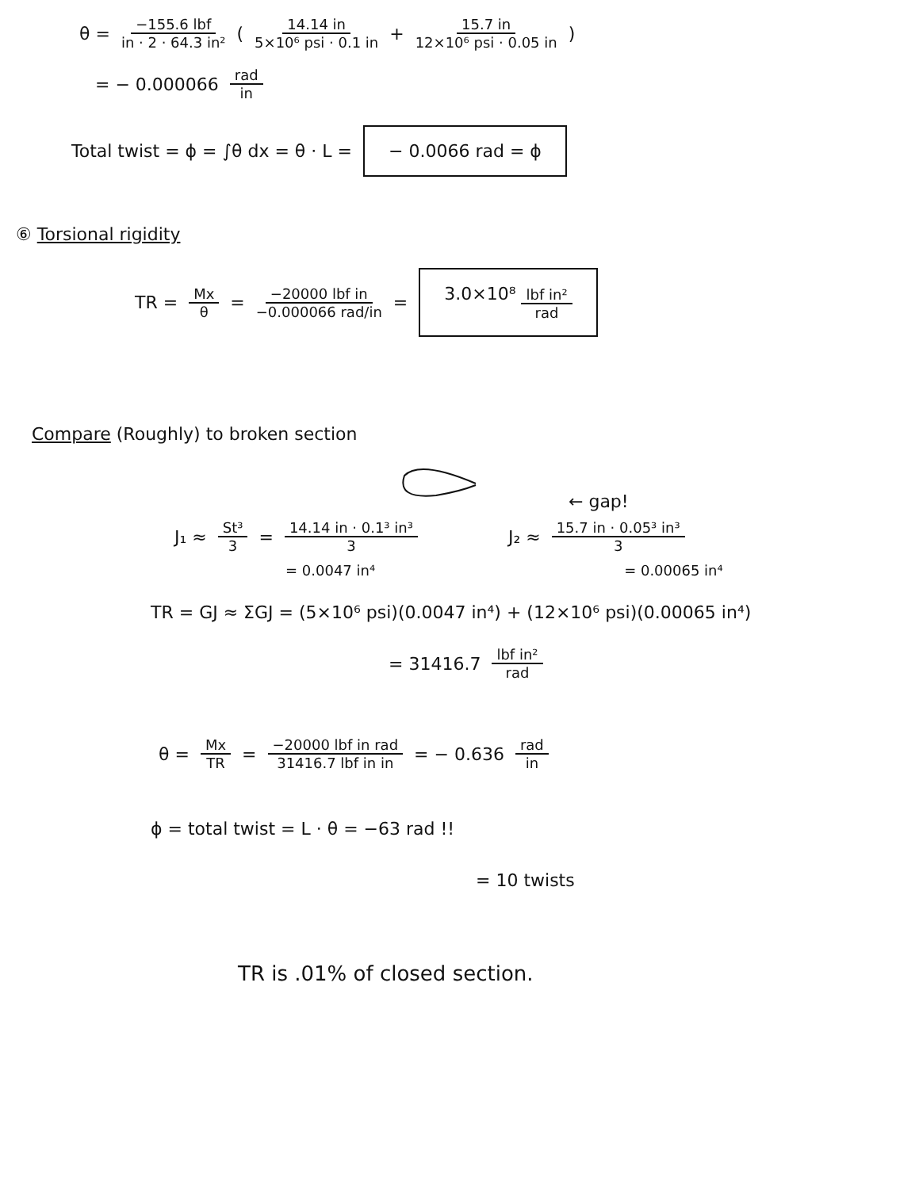θ = −155.6 lbf in · 2 · 64.3 in² (14.14 in 5×10⁶ psi · 0.1 in + 15.7 in 12×10⁶ psi · 0.05 in)
= − 0.000066 rad in
Total twist = ϕ = ∫θ dx = θ · L = − 0.0066 rad = ϕ
⑥ Torsional rigidity
TR = Mx θ = −20000 lbf in −0.000066 rad/in = 3.0×10⁸ lbf in² rad
Compare (Roughly) to broken section
← gap!
J₁ ≈ St³ 3 = 14.14 in · 0.1³ in³ 3 J₂ ≈ 15.7 in · 0.05³ in³ 3
= 0.0047 in⁴ = 0.00065 in⁴
TR = GJ ≈ ΣGJ = (5×10⁶ psi)(0.0047 in⁴) + (12×10⁶ psi)(0.00065 in⁴)
= 31416.7 lbf in² rad
θ = Mx TR = −20000 lbf in rad 31416.7 lbf in in = − 0.636 rad in
ϕ = total twist = L · θ = −63 rad !!
= 10 twists
TR is .01% of closed section.